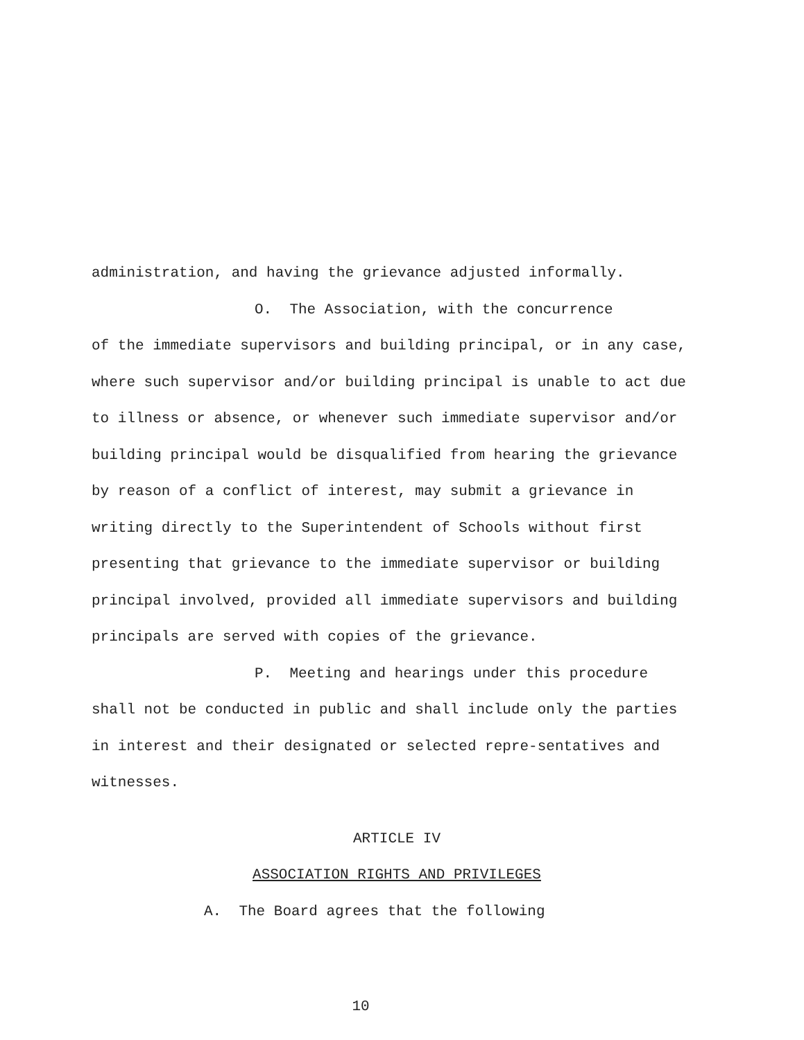administration, and having the grievance adjusted informally.
O. The Association, with the concurrence
of the immediate supervisors and building principal, or in any case, where such supervisor and/or building principal is unable to act due to illness or absence, or whenever such immediate supervisor and/or building principal would be disqualified from hearing the grievance by reason of a conflict of interest, may submit a grievance in writing directly to the Superintendent of Schools without first presenting that grievance to the immediate supervisor or building principal involved, provided all immediate supervisors and building principals are served with copies of the grievance.
P. Meeting and hearings under this procedure
shall not be conducted in public and shall include only the parties in interest and their designated or selected repre-sentatives and witnesses.
ARTICLE IV
ASSOCIATION RIGHTS AND PRIVILEGES
A. The Board agrees that the following
10